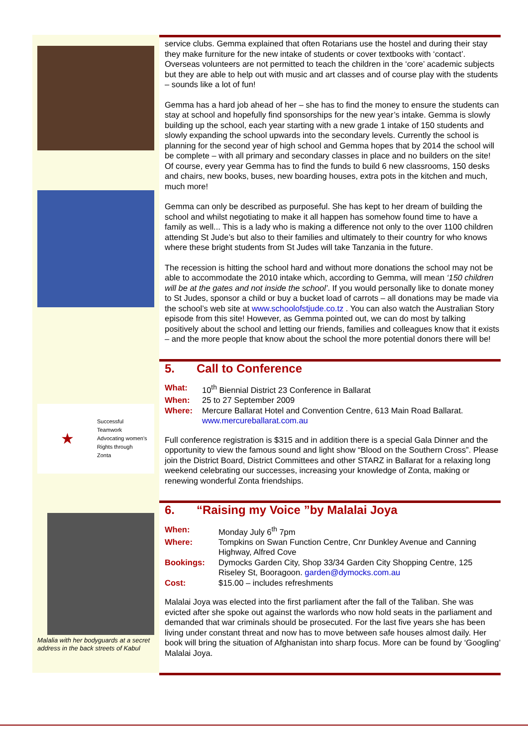service clubs. Gemma explained that often Rotarians use the hostel and during their stay they make furniture for the new intake of students or cover textbooks with ‘contact’. Overseas volunteers are not permitted to teach the children in the ‘core’ academic subjects but they are able to help out with music and art classes and of course play with the students – sounds like a lot of fun!
Gemma has a hard job ahead of her – she has to find the money to ensure the students can stay at school and hopefully find sponsorships for the new year’s intake. Gemma is slowly building up the school, each year starting with a new grade 1 intake of 150 students and slowly expanding the school upwards into the secondary levels. Currently the school is planning for the second year of high school and Gemma hopes that by 2014 the school will be complete – with all primary and secondary classes in place and no builders on the site! Of course, every year Gemma has to find the funds to build 6 new classrooms, 150 desks and chairs, new books, buses, new boarding houses, extra pots in the kitchen and much, much more!
Gemma can only be described as purposeful. She has kept to her dream of building the school and whilst negotiating to make it all happen has somehow found time to have a family as well... This is a lady who is making a difference not only to the over 1100 children attending St Jude’s but also to their families and ultimately to their country for who knows where these bright students from St Judes will take Tanzania in the future.
The recession is hitting the school hard and without more donations the school may not be able to accommodate the 2010 intake which, according to Gemma, will mean ‘150 children will be at the gates and not inside the school’. If you would personally like to donate money to St Judes, sponsor a child or buy a bucket load of carrots – all donations may be made via the school’s web site at www.schoolofstjude.co.tz . You can also watch the Australian Story episode from this site! However, as Gemma pointed out, we can do most by talking positively about the school and letting our friends, families and colleagues know that it exists – and the more people that know about the school the more potential donors there will be!
★
Successful
Teamwork
Advocating women's
Rights through
Zonta
5. Call to Conference
| What: | 10<sup>th</sup> Biennial District 23 Conference in Ballarat |
| When: | 25 to 27 September 2009 |
| Where: | Mercure Ballarat Hotel and Convention Centre, 613 Main Road Ballarat. www.mercureballarat.com.au |
Full conference registration is $315 and in addition there is a special Gala Dinner and the opportunity to view the famous sound and light show “Blood on the Southern Cross”. Please join the District Board, District Committees and other STARZ in Ballarat for a relaxing long weekend celebrating our successes, increasing your knowledge of Zonta, making or renewing wonderful Zonta friendships.
Malalia with her bodyguards at a secret address in the back streets of Kabul
6. “Raising my Voice ”by Malalai Joya
| When: | Monday July 6<sup>th</sup> 7pm |
| Where: | Tompkins on Swan Function Centre, Cnr Dunkley Avenue and Canning Highway, Alfred Cove |
| Bookings: | Dymocks Garden City, Shop 33/34 Garden City Shopping Centre, 125 Riseley St, Booragoon. garden@dymocks.com.au |
| Cost: | $15.00 – includes refreshments |
Malalai Joya was elected into the first parliament after the fall of the Taliban. She was evicted after she spoke out against the warlords who now hold seats in the parliament and demanded that war criminals should be prosecuted. For the last five years she has been living under constant threat and now has to move between safe houses almost daily. Her book will bring the situation of Afghanistan into sharp focus. More can be found by ‘Googling’ Malalai Joya.